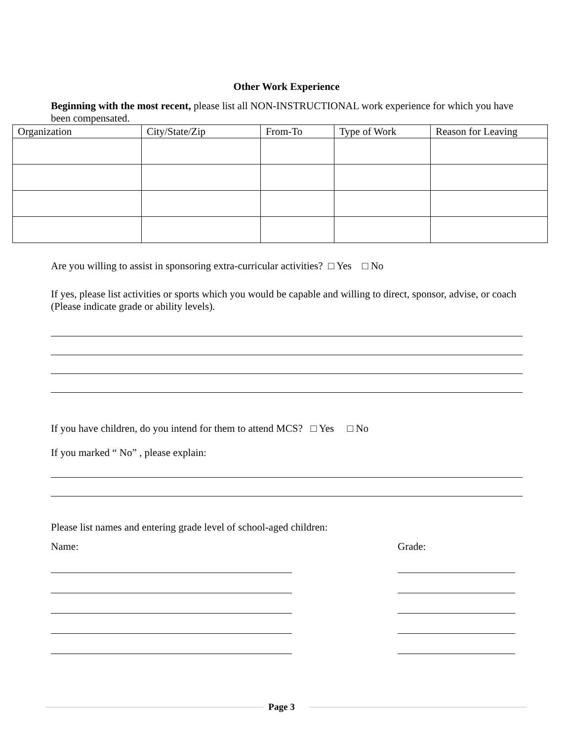Other Work Experience
Beginning with the most recent, please list all NON-INSTRUCTIONAL work experience for which you have been compensated.
| Organization | City/State/Zip | From-To | Type of Work | Reason for Leaving |
| --- | --- | --- | --- | --- |
Are you willing to assist in sponsoring extra-curricular activities? □ Yes □ No
If yes, please list activities or sports which you would be capable and willing to direct, sponsor, advise, or coach (Please indicate grade or ability levels).
If you have children, do you intend for them to attend MCS? □ Yes □ No
If you marked “ No” , please explain:
Please list names and entering grade level of school-aged children:
Name: Grade:
Page 3